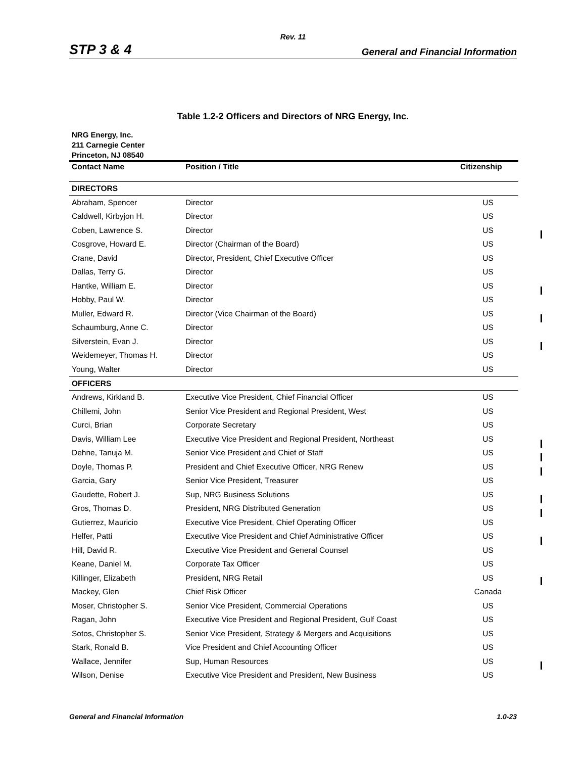Rev. 11
STP 3 & 4 General and Financial Information
Table 1.2-2 Officers and Directors of NRG Energy, Inc.
NRG Energy, Inc.
211 Carnegie Center
Princeton, NJ 08540
| Contact Name | Position / Title | Citizenship |
| --- | --- | --- |
| DIRECTORS | | |
| Abraham, Spencer | Director | US |
| Caldwell, Kirbyjon H. | Director | US |
| Coben, Lawrence S. | Director | US |
| Cosgrove, Howard E. | Director (Chairman of the Board) | US |
| Crane, David | Director, President, Chief Executive Officer | US |
| Dallas, Terry G. | Director | US |
| Hantke, William E. | Director | US |
| Hobby, Paul W. | Director | US |
| Muller, Edward R. | Director (Vice Chairman of the Board) | US |
| Schaumburg, Anne C. | Director | US |
| Silverstein, Evan J. | Director | US |
| Weidemeyer, Thomas H. | Director | US |
| Young, Walter | Director | US |
| OFFICERS | | |
| Andrews, Kirkland B. | Executive Vice President, Chief Financial Officer | US |
| Chillemi, John | Senior Vice President and Regional President, West | US |
| Curci, Brian | Corporate Secretary | US |
| Davis, William Lee | Executive Vice President and Regional President, Northeast | US |
| Dehne, Tanuja M. | Senior Vice President and Chief of Staff | US |
| Doyle, Thomas P. | President and Chief Executive Officer, NRG Renew | US |
| Garcia, Gary | Senior Vice President, Treasurer | US |
| Gaudette, Robert J. | Sup, NRG Business Solutions | US |
| Gros, Thomas D. | President, NRG Distributed Generation | US |
| Gutierrez, Mauricio | Executive Vice President, Chief Operating Officer | US |
| Helfer, Patti | Executive Vice President and Chief Administrative Officer | US |
| Hill, David R. | Executive Vice President and General Counsel | US |
| Keane, Daniel M. | Corporate Tax Officer | US |
| Killinger, Elizabeth | President, NRG Retail | US |
| Mackey, Glen | Chief Risk Officer | Canada |
| Moser, Christopher S. | Senior Vice President, Commercial Operations | US |
| Ragan, John | Executive Vice President and Regional President, Gulf Coast | US |
| Sotos, Christopher S. | Senior Vice President, Strategy & Mergers and Acquisitions | US |
| Stark, Ronald B. | Vice President and Chief Accounting Officer | US |
| Wallace, Jennifer | Sup, Human Resources | US |
| Wilson, Denise | Executive Vice President and President, New Business | US |
General and Financial Information 1.0-23